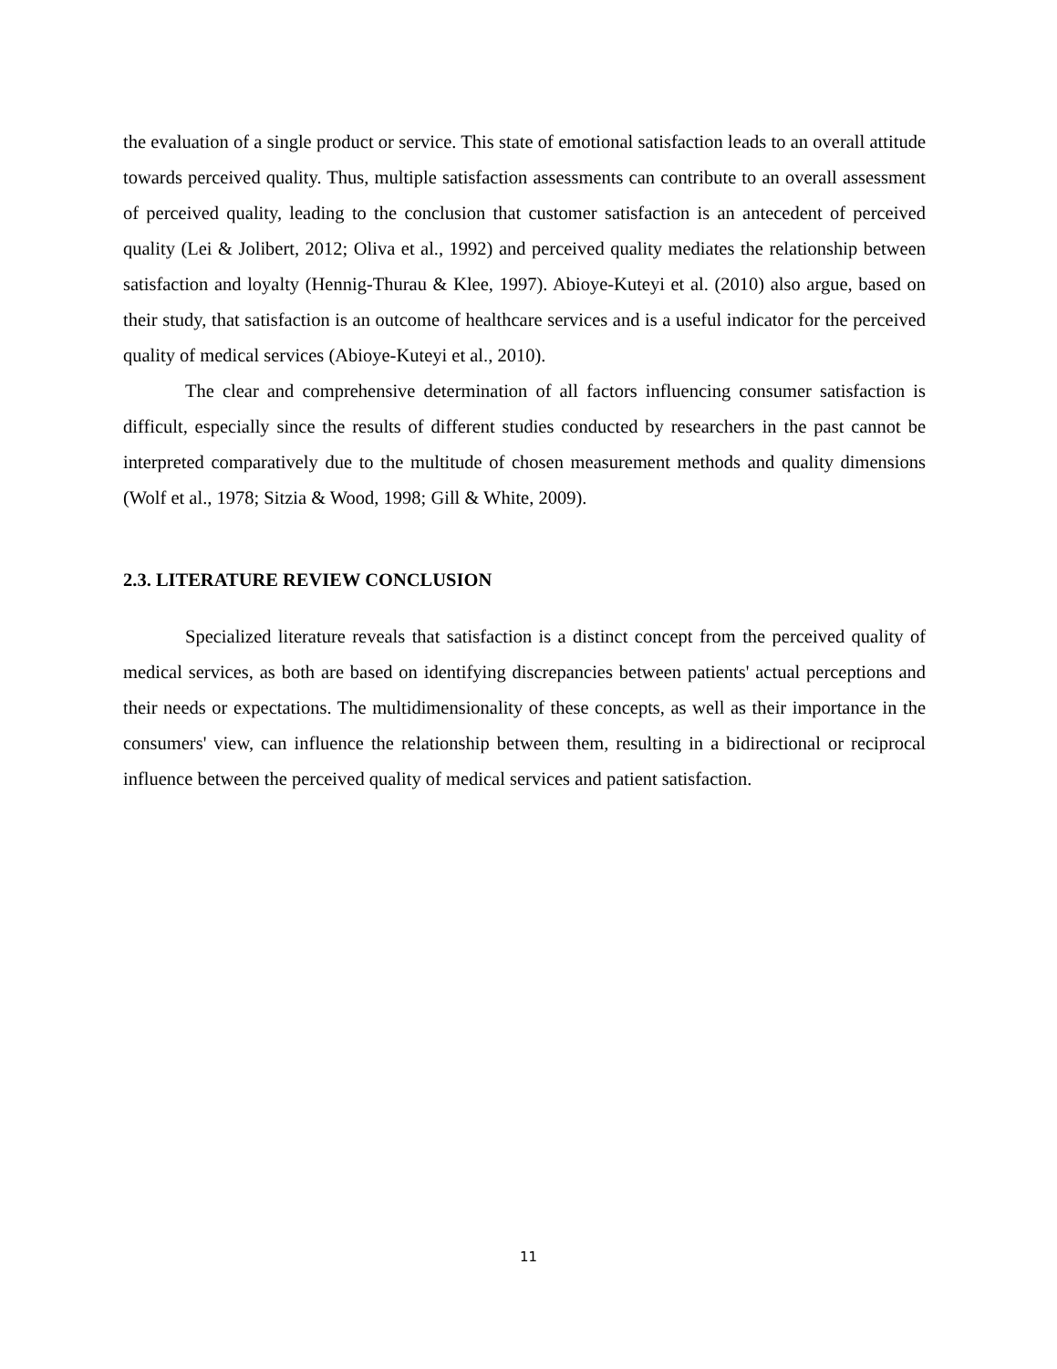the evaluation of a single product or service. This state of emotional satisfaction leads to an overall attitude towards perceived quality. Thus, multiple satisfaction assessments can contribute to an overall assessment of perceived quality, leading to the conclusion that customer satisfaction is an antecedent of perceived quality (Lei & Jolibert, 2012; Oliva et al., 1992) and perceived quality mediates the relationship between satisfaction and loyalty (Hennig-Thurau & Klee, 1997). Abioye-Kuteyi et al. (2010) also argue, based on their study, that satisfaction is an outcome of healthcare services and is a useful indicator for the perceived quality of medical services (Abioye-Kuteyi et al., 2010).
The clear and comprehensive determination of all factors influencing consumer satisfaction is difficult, especially since the results of different studies conducted by researchers in the past cannot be interpreted comparatively due to the multitude of chosen measurement methods and quality dimensions (Wolf et al., 1978; Sitzia & Wood, 1998; Gill & White, 2009).
2.3. LITERATURE REVIEW CONCLUSION
Specialized literature reveals that satisfaction is a distinct concept from the perceived quality of medical services, as both are based on identifying discrepancies between patients' actual perceptions and their needs or expectations. The multidimensionality of these concepts, as well as their importance in the consumers' view, can influence the relationship between them, resulting in a bidirectional or reciprocal influence between the perceived quality of medical services and patient satisfaction.
11